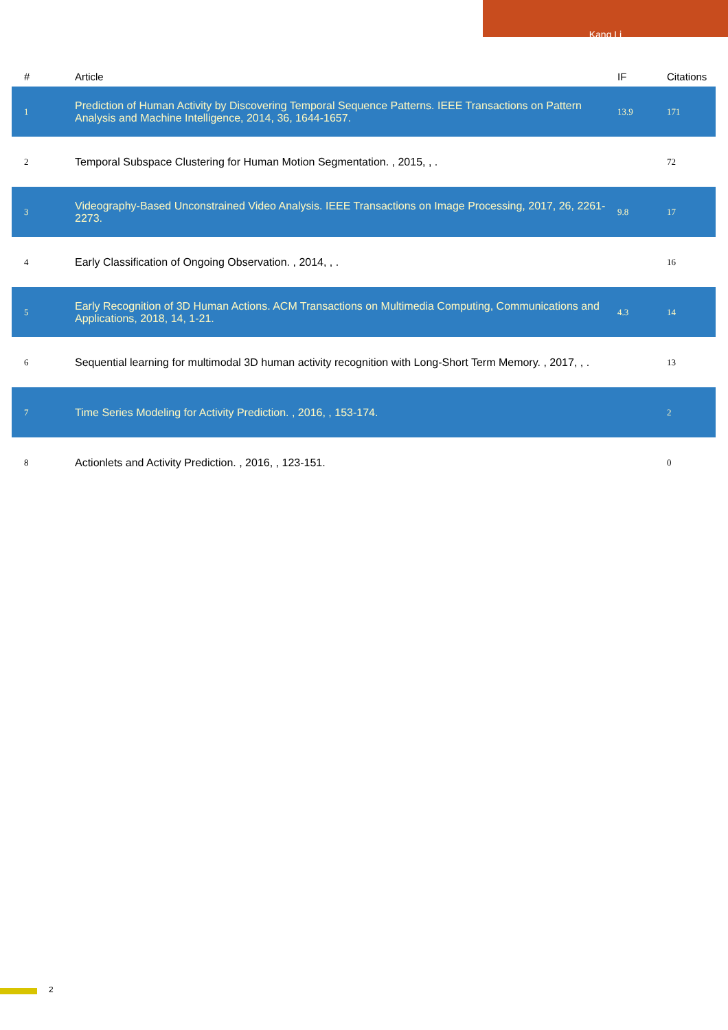Kang Li
| # | Article | IF | Citations |
| --- | --- | --- | --- |
| 1 | Prediction of Human Activity by Discovering Temporal Sequence Patterns. IEEE Transactions on Pattern Analysis and Machine Intelligence, 2014, 36, 1644-1657. | 13.9 | 171 |
| 2 | Temporal Subspace Clustering for Human Motion Segmentation. , 2015, , . | | 72 |
| 3 | Videography-Based Unconstrained Video Analysis. IEEE Transactions on Image Processing, 2017, 26, 2261-2273. | 9.8 | 17 |
| 4 | Early Classification of Ongoing Observation. , 2014, , . | | 16 |
| 5 | Early Recognition of 3D Human Actions. ACM Transactions on Multimedia Computing, Communications and Applications, 2018, 14, 1-21. | 4.3 | 14 |
| 6 | Sequential learning for multimodal 3D human activity recognition with Long-Short Term Memory. , 2017, , . | | 13 |
| 7 | Time Series Modeling for Activity Prediction. , 2016, , 153-174. | | 2 |
| 8 | Actionlets and Activity Prediction. , 2016, , 123-151. | | 0 |
2